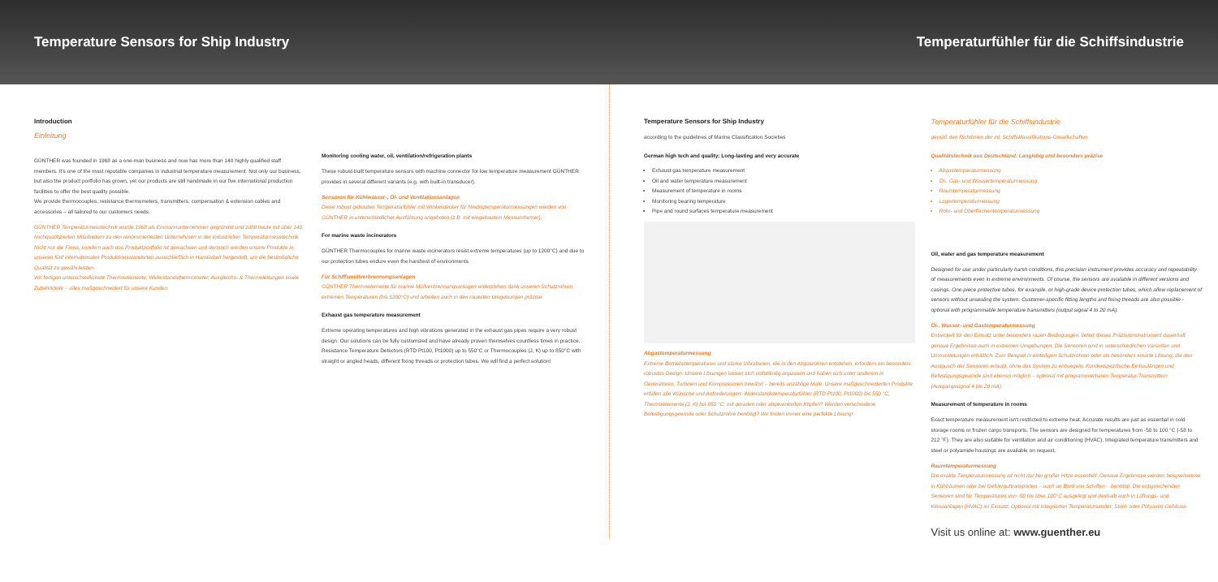Temperature Sensors for Ship Industry
Temperaturfühler für die Schiffsindustrie
Introduction
Einleitung
GÜNTHER was founded in 1968 as a one-man business and now has more than 140 highly qualified staff members. It's one of the most reputable companies in industrial temperature measurement. Not only our business, but also the product portfolio has grown, yet our products are still handmade in our five international production facilities to offer the best quality possible.
We provide thermocouples, resistance thermometers, transmitters, compensation & extension cables and accessories – all tailored to our customers needs.
GÜNTHER Temperaturmesstechnik wurde 1968 als Einmannunternehmen gegründet und zählt heute mit über 140 hochqualifizierten Mitarbeitern zu den renommiertesten Unternehmen in der industriellen Temperaturmesstechnik. Nicht nur die Firma, sondern auch das Produktportfolio ist gewachsen und dennoch werden unsere Produkte in unseren fünf internationalen Produktionsstandorten ausschließlich in Handarbeit hergestellt, um die bestmögliche Qualität zu gewährleisten.
Wir fertigen unterschiedlichste Thermoelemente, Widerstandsthermometer, Ausgleichs- & Thermoleitungen sowie Zubehörteile – alles maßgeschneidert für unsere Kunden.
Monitoring cooling water, oil, ventilation/refrigeration plants
These robust-built temperature sensors with machine connector for low temperature measurement GÜNTHER provides in several different variants (e.g. with built-in transducer).
Sensoren für Kühlwasser-, Öl- und Ventilationsanlagen
Diese robust gebauten Temperaturfühler mit Winkelstecker für Niedrigtemperaturmessungen werden von GÜNTHER in unterschiedlicher Ausführung angeboten (z.B. mit eingebautem Messumformer).
For marine waste incinerators
GÜNTHER Thermocouples for marine waste incinerators resist extreme temperatures (up to 1200°C) and due to our protection tubes endure even the harshest of environments.
Für Schiffsmüllverbrennungsanlagen
GÜNTHER Thermoelemente für marine Müllverbrennungsanlagen widerstehen dank unseren Schutzrohren extremen Temperaturen (bis 1200°C) und arbeiten auch in den rauesten Umgebungen präzise.
Exhaust gas temperature measurement
Extreme operating temperatures and high vibrations generated in the exhaust gas pipes require a very robust design. Our solutions can be fully customized and have already proven themselves countless times in practice. Resistance Temperature Detectors (RTD Pt100, Pt1000) up to 550°C or Thermocouples (J, K) up to 850°C with straight or angled heads, different fixing threads or protection tubes. We will find a perfect solution!
Temperature Sensors for Ship Industry
according to the guidelines of Marine Classification Societies
German high tech and quality: Long-lasting and very accurate
Exhaust gas temperature measurement
Oil and water temperature measurement
Measurement of temperature in rooms
Monitoring bearing temperature
Pipe and round surfaces temperature measurement
Abgastemperaturmessung
Extreme Betriebstemperaturen und starke Vibrationen, die in den Abgasrohren entstehen, erfordern ein besonders robustes Design. Unsere Lösungen lassen sich vollständig anpassen und haben sich unter anderem in Generatoren, Turbinen und Kompressoren bewährt – bereits unzählige Male. Unsere maßgeschneiderten Produkte erfüllen alle Wünsche und Anforderungen: Widerstandstemperaturfühler (RTD Pt100, Pt1000) bis 550 °C, Thermoelemente (J, K) bis 850 °C, mit geraden oder abgewinkelten Köpfen? Werden verschiedene Befestigungsgewinde oder Schutzrohre benötigt? Wir finden immer eine perfekte Lösung!
Temperaturfühler für die Schiffsindustrie
gemäß den Richtlinien der int. Schiffsklassifikations-Gesellschaften
Qualitätstechnik aus Deutschland: Langlebig und besonders präzise
Abgastemperaturmessung
Öl-, Gas- und Wassertemperaturmessung
Raumtemperaturmessung
Lagertemperaturmessung
Rohr- und Oberflächentemperaturmessung
Oil, water and gas temperature measurement
Designed for use under particularly harsh conditions, this precision instrument provides accuracy and repeatability of measurements even in extreme environments. Of course, the sensors are available in different versions and casings. One-piece protective tubes, for example, or high-grade device protection tubes, which allow replacement of sensors without unsealing the system. Customer-specific fitting lengths and fixing threads are also possible - optional with programmable temperature transmitters (output signal 4 to 20 mA).
Öl-, Wasser- und Gastemperaturmessung
Entwickelt für den Einsatz unter besonders rauen Bedingungen, liefert dieses Präzisionsinstrument dauerhaft genaue Ergebnisse auch in extremen Umgebungen. Die Sensoren sind in unterschiedlichen Varianten und Ummantelungen erhältlich. Zum Beispiel in einteiligen Schutzrohren oder als besonders smarte Lösung, die den Austausch der Sensoren erlaubt, ohne das System zu entsiegeln. Kundenspezifische Einbaulängen und Befestigungsgewinde sind ebenso möglich – optional mit programmierbaren Temperatur-Transmittern (Ausgangssignal 4 bis 20 mA).
Measurement of temperature in rooms
Exact temperature measurement isn't restricted to extreme heat. Accurate results are just as essential in cold storage rooms or frozen cargo transports. The sensors are designed for temperatures from -50 to 100 °C (-58 to 212 °F). They are also suitable for ventilation and air conditioning (HVAC). Integrated temperature transmitters and steel or polyamide housings are available on request.
Raumtemperaturmessung
Die exakte Temperaturmessung ist nicht nur bei großer Hitze essentiell: Genaue Ergebnisse werden beispielsweise in Kühlräumen oder bei Gefriergut­transporten – auch an Bord von Schiffen – benötigt. Die entsprechenden Sensoren sind für Temperaturen von -50 bis über 100°C ausgelegt und deshalb auch in Lüftungs- und Klimaanlagen (HVAC) im Einsatz. Optional mit integrierten Temperatursender, Stahl- oder Polyamid-Gehäuse.
Visit us online at: www.guenther.eu